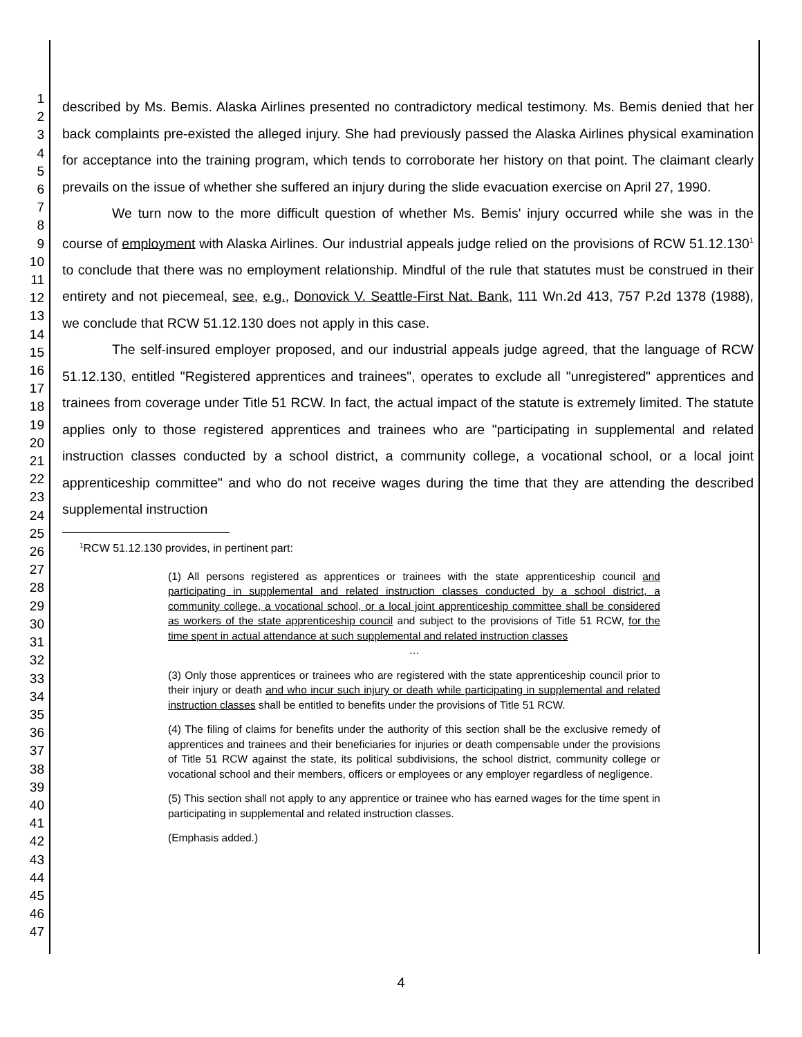1
2
3
4
5
6
7
8
9
10
11
12
13
14
15
16
17
18
19
20
21
22
23
24
25
26
27
28
29
30
31
32
33
34
35
36
37
38
39
40
41
42
43
44
45
46
47
described by Ms. Bemis. Alaska Airlines presented no contradictory medical testimony. Ms. Bemis denied that her back complaints pre-existed the alleged injury. She had previously passed the Alaska Airlines physical examination for acceptance into the training program, which tends to corroborate her history on that point. The claimant clearly prevails on the issue of whether she suffered an injury during the slide evacuation exercise on April 27, 1990.
We turn now to the more difficult question of whether Ms. Bemis' injury occurred while she was in the course of employment with Alaska Airlines. Our industrial appeals judge relied on the provisions of RCW 51.12.130<sup>1</sup> to conclude that there was no employment relationship. Mindful of the rule that statutes must be construed in their entirety and not piecemeal, see, e.g., Donovick V. Seattle-First Nat. Bank, 111 Wn.2d 413, 757 P.2d 1378 (1988), we conclude that RCW 51.12.130 does not apply in this case.
The self-insured employer proposed, and our industrial appeals judge agreed, that the language of RCW 51.12.130, entitled "Registered apprentices and trainees", operates to exclude all "unregistered" apprentices and trainees from coverage under Title 51 RCW. In fact, the actual impact of the statute is extremely limited. The statute applies only to those registered apprentices and trainees who are "participating in supplemental and related instruction classes conducted by a school district, a community college, a vocational school, or a local joint apprenticeship committee" and who do not receive wages during the time that they are attending the described supplemental instruction
<sup>1</sup> RCW 51.12.130 provides, in pertinent part:
(1) All persons registered as apprentices or trainees with the state apprenticeship council and participating in supplemental and related instruction classes conducted by a school district, a community college, a vocational school, or a local joint apprenticeship committee shall be considered as workers of the state apprenticeship council and subject to the provisions of Title 51 RCW, for the time spent in actual attendance at such supplemental and related instruction classes
…
(3) Only those apprentices or trainees who are registered with the state apprenticeship council prior to their injury or death and who incur such injury or death while participating in supplemental and related instruction classes shall be entitled to benefits under the provisions of Title 51 RCW.
(4) The filing of claims for benefits under the authority of this section shall be the exclusive remedy of apprentices and trainees and their beneficiaries for injuries or death compensable under the provisions of Title 51 RCW against the state, its political subdivisions, the school district, community college or vocational school and their members, officers or employees or any employer regardless of negligence.
(5) This section shall not apply to any apprentice or trainee who has earned wages for the time spent in participating in supplemental and related instruction classes.
(Emphasis added.)
4